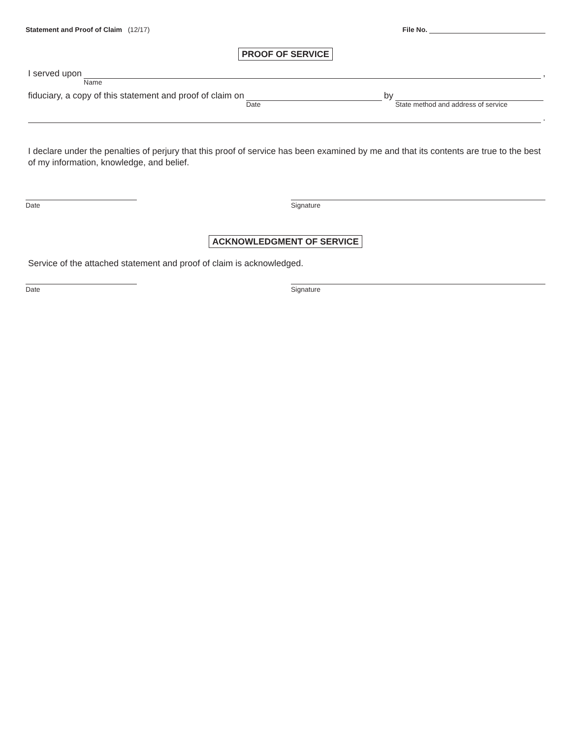Statement and Proof of Claim (12/17)
File No.
PROOF OF SERVICE
I served upon
Name
,
fiduciary, a copy of this statement and proof of claim on
Date
by
State method and address of service
.
I declare under the penalties of perjury that this proof of service has been examined by me and that its contents are true to the best of my information, knowledge, and belief.
Date Signature
ACKNOWLEDGMENT OF SERVICE
Service of the attached statement and proof of claim is acknowledged.
Date Signature